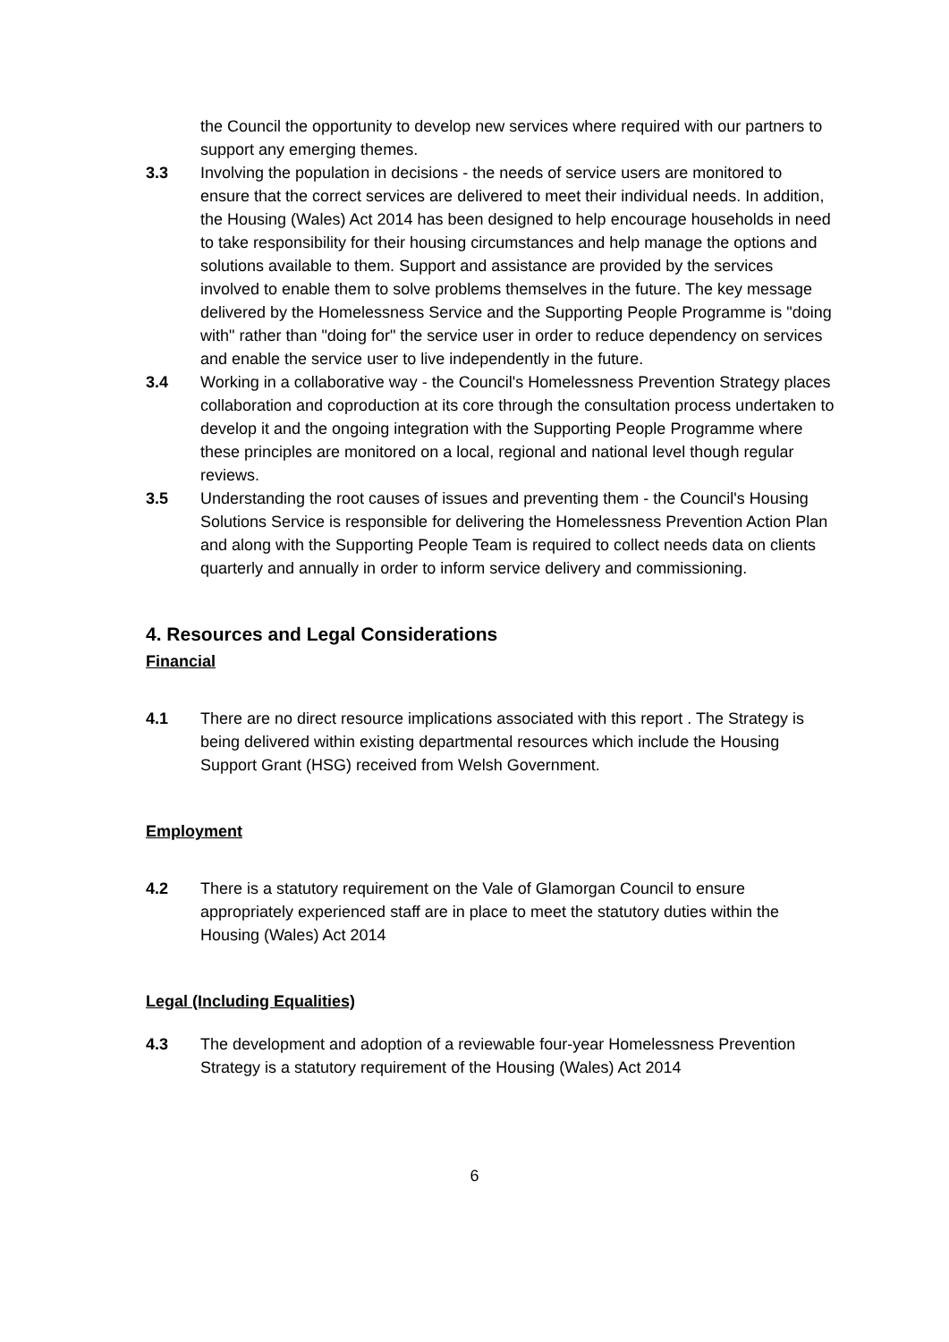the Council the opportunity to develop new services where required with our partners to support any emerging themes.
3.3 Involving the population in decisions - the needs of service users are monitored to ensure that the correct services are delivered to meet their individual needs. In addition, the Housing (Wales) Act 2014 has been designed to help encourage households in need to take responsibility for their housing circumstances and help manage the options and solutions available to them. Support and assistance are provided by the services involved to enable them to solve problems themselves in the future. The key message delivered by the Homelessness Service and the Supporting People Programme is "doing with" rather than "doing for" the service user in order to reduce dependency on services and enable the service user to live independently in the future.
3.4 Working in a collaborative way - the Council's Homelessness Prevention Strategy places collaboration and coproduction at its core through the consultation process undertaken to develop it and the ongoing integration with the Supporting People Programme where these principles are monitored on a local, regional and national level though regular reviews.
3.5 Understanding the root causes of issues and preventing them - the Council's Housing Solutions Service is responsible for delivering the Homelessness Prevention Action Plan and along with the Supporting People Team is required to collect needs data on clients quarterly and annually in order to inform service delivery and commissioning.
4. Resources and Legal Considerations
Financial
4.1 There are no direct resource implications associated with this report . The Strategy is being delivered within existing departmental resources which include the Housing Support Grant (HSG) received from Welsh Government.
Employment
4.2 There is a statutory requirement on the Vale of Glamorgan Council to ensure appropriately experienced staff are in place to meet the statutory duties within the Housing (Wales) Act 2014
Legal (Including Equalities)
4.3 The development and adoption of a reviewable four-year Homelessness Prevention Strategy is a statutory requirement of the Housing (Wales) Act 2014
6